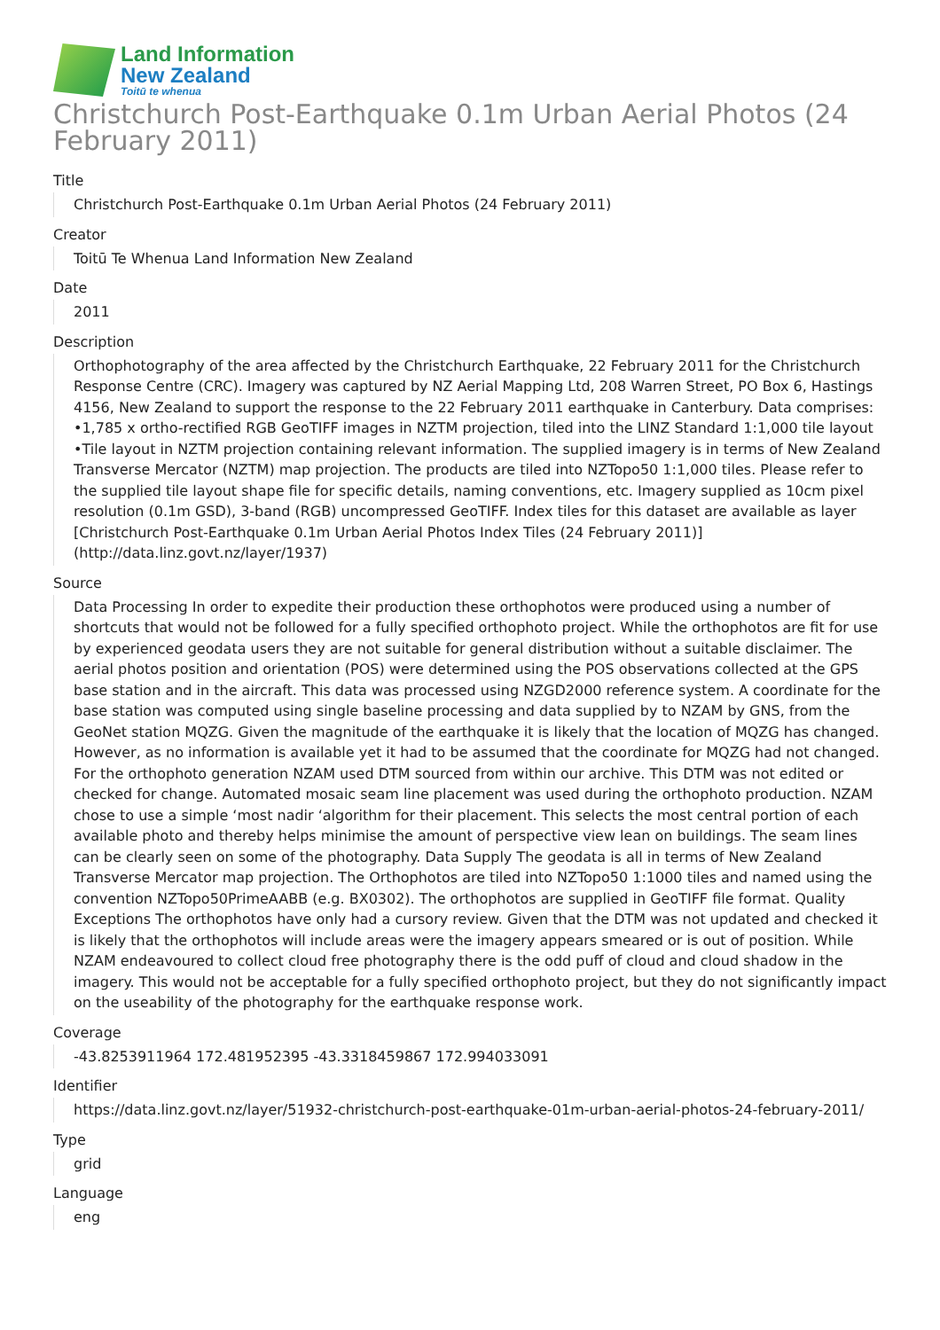Land Information
New Zealand
Toitū te whenua
Christchurch Post-Earthquake 0.1m Urban Aerial Photos (24 February 2011)
Title
Christchurch Post-Earthquake 0.1m Urban Aerial Photos (24 February 2011)
Creator
Toitū Te Whenua Land Information New Zealand
Date
2011
Description
Orthophotography of the area affected by the Christchurch Earthquake, 22 February 2011 for the Christchurch Response Centre (CRC). Imagery was captured by NZ Aerial Mapping Ltd, 208 Warren Street, PO Box 6, Hastings 4156, New Zealand to support the response to the 22 February 2011 earthquake in Canterbury. Data comprises: •1,785 x ortho-rectified RGB GeoTIFF images in NZTM projection, tiled into the LINZ Standard 1:1,000 tile layout •Tile layout in NZTM projection containing relevant information. The supplied imagery is in terms of New Zealand Transverse Mercator (NZTM) map projection. The products are tiled into NZTopo50 1:1,000 tiles. Please refer to the supplied tile layout shape file for specific details, naming conventions, etc. Imagery supplied as 10cm pixel resolution (0.1m GSD), 3-band (RGB) uncompressed GeoTIFF. Index tiles for this dataset are available as layer [Christchurch Post-Earthquake 0.1m Urban Aerial Photos Index Tiles (24 February 2011)](http://data.linz.govt.nz/layer/1937)
Source
Data Processing In order to expedite their production these orthophotos were produced using a number of shortcuts that would not be followed for a fully specified orthophoto project. While the orthophotos are fit for use by experienced geodata users they are not suitable for general distribution without a suitable disclaimer. The aerial photos position and orientation (POS) were determined using the POS observations collected at the GPS base station and in the aircraft. This data was processed using NZGD2000 reference system. A coordinate for the base station was computed using single baseline processing and data supplied by to NZAM by GNS, from the GeoNet station MQZG. Given the magnitude of the earthquake it is likely that the location of MQZG has changed. However, as no information is available yet it had to be assumed that the coordinate for MQZG had not changed. For the orthophoto generation NZAM used DTM sourced from within our archive. This DTM was not edited or checked for change. Automated mosaic seam line placement was used during the orthophoto production. NZAM chose to use a simple ‘most nadir ‘algorithm for their placement. This selects the most central portion of each available photo and thereby helps minimise the amount of perspective view lean on buildings. The seam lines can be clearly seen on some of the photography. Data Supply The geodata is all in terms of New Zealand Transverse Mercator map projection. The Orthophotos are tiled into NZTopo50 1:1000 tiles and named using the convention NZTopo50PrimeAABB (e.g. BX0302). The orthophotos are supplied in GeoTIFF file format. Quality Exceptions The orthophotos have only had a cursory review. Given that the DTM was not updated and checked it is likely that the orthophotos will include areas were the imagery appears smeared or is out of position. While NZAM endeavoured to collect cloud free photography there is the odd puff of cloud and cloud shadow in the imagery. This would not be acceptable for a fully specified orthophoto project, but they do not significantly impact on the useability of the photography for the earthquake response work.
Coverage
-43.8253911964 172.481952395 -43.3318459867 172.994033091
Identifier
https://data.linz.govt.nz/layer/51932-christchurch-post-earthquake-01m-urban-aerial-photos-24-february-2011/
Type
grid
Language
eng